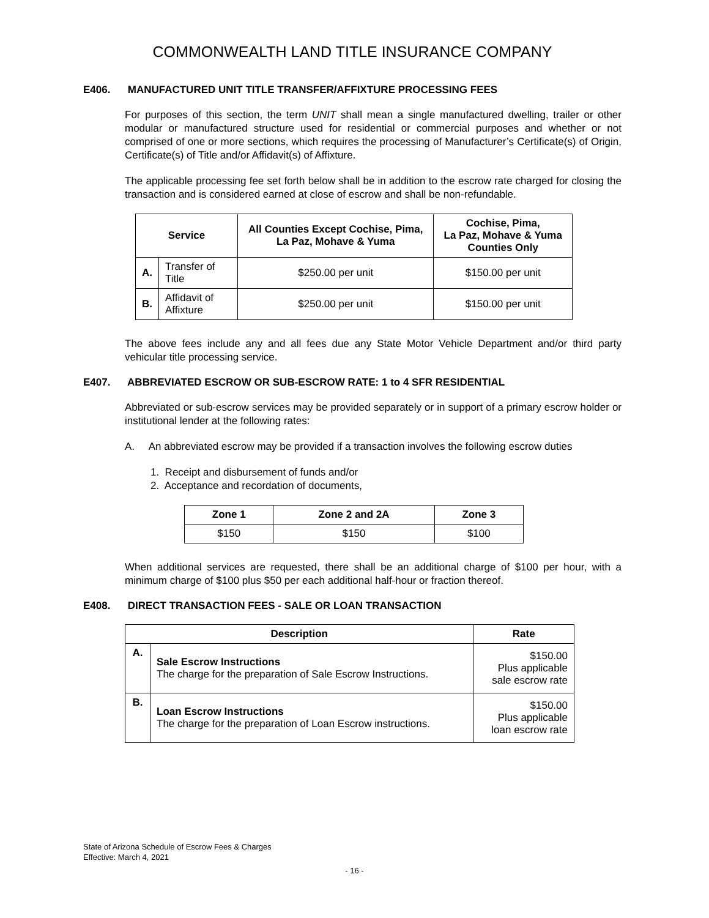COMMONWEALTH LAND TITLE INSURANCE COMPANY
E406. MANUFACTURED UNIT TITLE TRANSFER/AFFIXTURE PROCESSING FEES
For purposes of this section, the term UNIT shall mean a single manufactured dwelling, trailer or other modular or manufactured structure used for residential or commercial purposes and whether or not comprised of one or more sections, which requires the processing of Manufacturer’s Certificate(s) of Origin, Certificate(s) of Title and/or Affidavit(s) of Affixture.
The applicable processing fee set forth below shall be in addition to the escrow rate charged for closing the transaction and is considered earned at close of escrow and shall be non-refundable.
| Service | | All Counties Except Cochise, Pima, La Paz, Mohave & Yuma | Cochise, Pima, La Paz, Mohave & Yuma Counties Only |
| --- | --- | --- | --- |
| A. | Transfer of Title | $250.00 per unit | $150.00 per unit |
| B. | Affidavit of Affixture | $250.00 per unit | $150.00 per unit |
The above fees include any and all fees due any State Motor Vehicle Department and/or third party vehicular title processing service.
E407. ABBREVIATED ESCROW OR SUB-ESCROW RATE: 1 to 4 SFR RESIDENTIAL
Abbreviated or sub-escrow services may be provided separately or in support of a primary escrow holder or institutional lender at the following rates:
A. An abbreviated escrow may be provided if a transaction involves the following escrow duties
1. Receipt and disbursement of funds and/or
2. Acceptance and recordation of documents,
| Zone 1 | Zone 2 and 2A | Zone 3 |
| --- | --- | --- |
| $150 | $150 | $100 |
When additional services are requested, there shall be an additional charge of $100 per hour, with a minimum charge of $100 plus $50 per each additional half-hour or fraction thereof.
E408. DIRECT TRANSACTION FEES - SALE OR LOAN TRANSACTION
| Description | | Rate |
| --- | --- | --- |
| A. | Sale Escrow Instructions The charge for the preparation of Sale Escrow Instructions. | $150.00 Plus applicable sale escrow rate |
| B. | Loan Escrow Instructions The charge for the preparation of Loan Escrow instructions. | $150.00 Plus applicable loan escrow rate |
State of Arizona Schedule of Escrow Fees & Charges
Effective: March 4, 2021
- 16 -